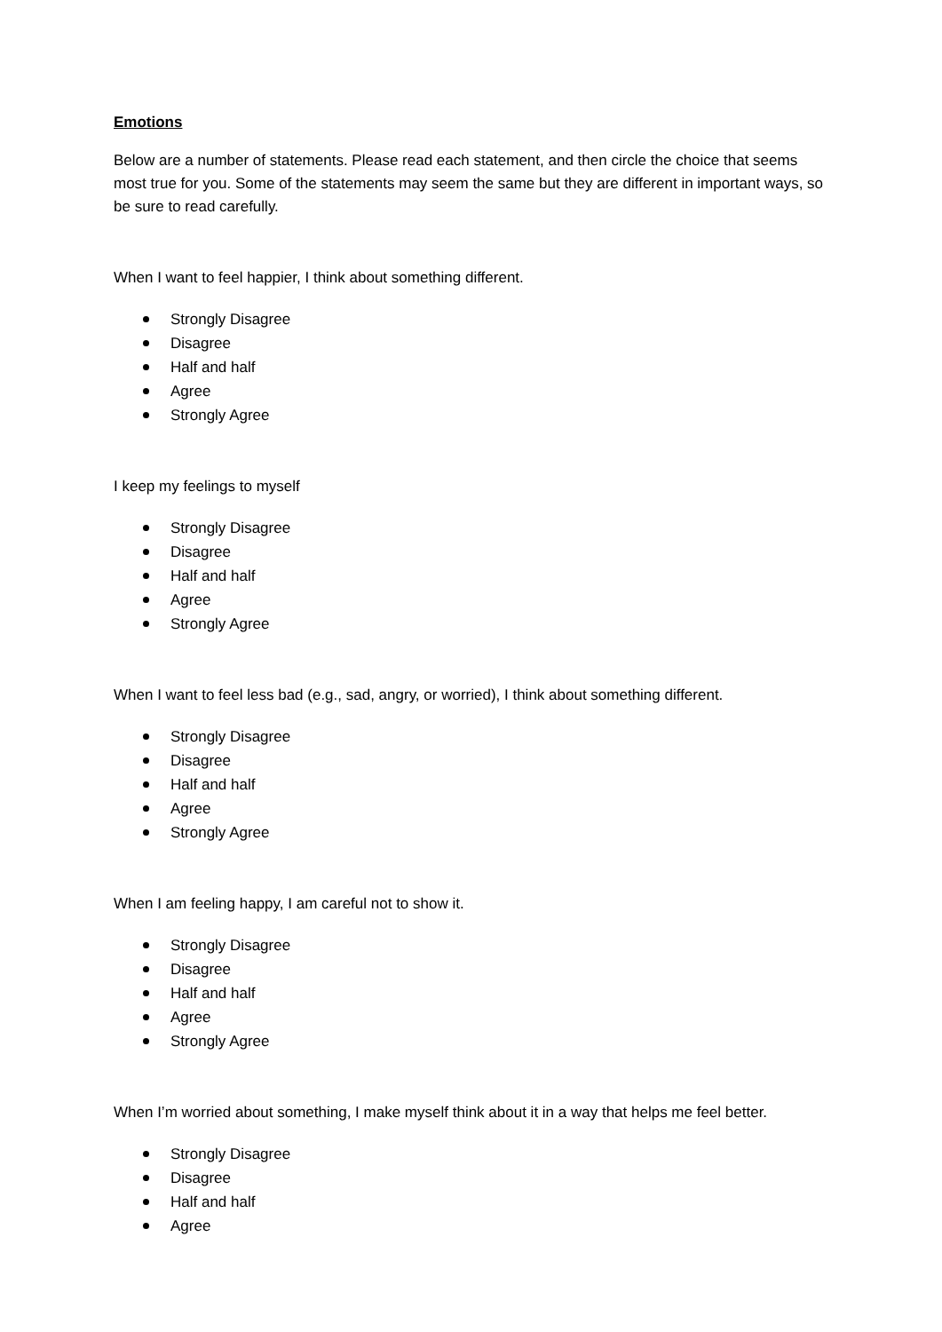Emotions
Below are a number of statements. Please read each statement, and then circle the choice that seems most true for you. Some of the statements may seem the same but they are different in important ways, so be sure to read carefully.
When I want to feel happier, I think about something different.
Strongly Disagree
Disagree
Half and half
Agree
Strongly Agree
I keep my feelings to myself
Strongly Disagree
Disagree
Half and half
Agree
Strongly Agree
When I want to feel less bad (e.g., sad, angry, or worried), I think about something different.
Strongly Disagree
Disagree
Half and half
Agree
Strongly Agree
When I am feeling happy, I am careful not to show it.
Strongly Disagree
Disagree
Half and half
Agree
Strongly Agree
When I’m worried about something, I make myself think about it in a way that helps me feel better.
Strongly Disagree
Disagree
Half and half
Agree